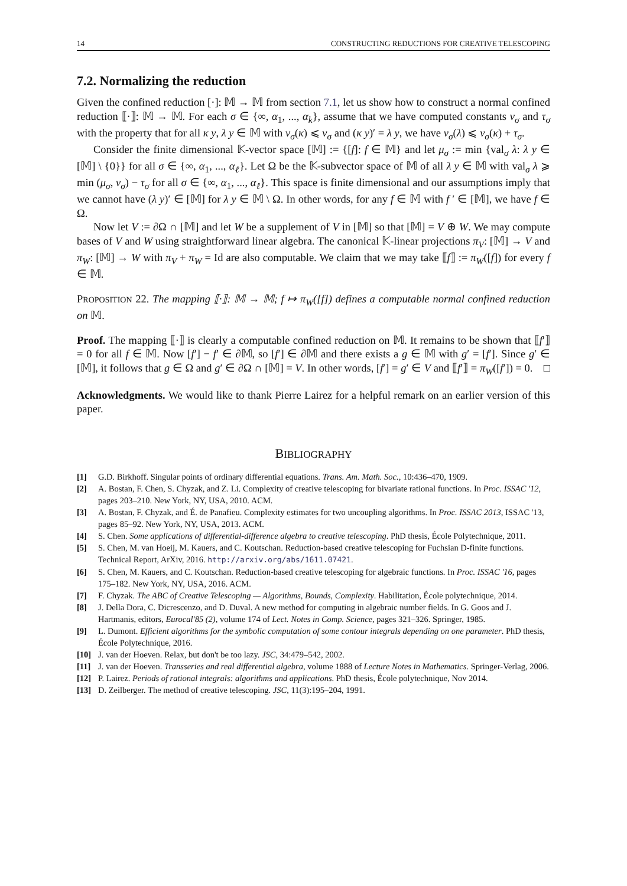14 CONSTRUCTING REDUCTIONS FOR CREATIVE TELESCOPING
7.2. Normalizing the reduction
Given the confined reduction [·]: 𝕄 → 𝕄 from section 7.1, let us show how to construct a normal confined reduction ⟦·⟧: 𝕄 → 𝕄. For each σ ∈ {∞, α<sub>1</sub>, ..., α<sub>k</sub>}, assume that we have computed constants ν<sub>σ</sub> and τ<sub>σ</sub> with the property that for all κ y, λ y ∈ 𝕄 with v<sub>σ</sub>(κ) ⩽ ν<sub>σ</sub> and (κ y)′ = λ y, we have v<sub>σ</sub>(λ) ⩽ v<sub>σ</sub>(κ) + τ<sub>σ</sub>.
Consider the finite dimensional 𝕂-vector space [𝕄] := {[f]: f ∈ 𝕄} and let μ<sub>σ</sub> := min {val<sub>σ</sub> λ: λ y ∈ [𝕄] \ {0}} for all σ ∈ {∞, α<sub>1</sub>, ..., α<sub>ℓ</sub>}. Let Ω be the 𝕂-subvector space of 𝕄 of all λ y ∈ 𝕄 with val<sub>σ</sub> λ ⩾ min (μ<sub>σ</sub>, ν<sub>σ</sub>) − τ<sub>σ</sub> for all σ ∈ {∞, α<sub>1</sub>, ..., α<sub>ℓ</sub>}. This space is finite dimensional and our assumptions imply that we cannot have (λ y)′ ∈ [𝕄] for λ y ∈ 𝕄 \ Ω. In other words, for any f ∈ 𝕄 with f ′ ∈ [𝕄], we have f ∈ Ω.
Now let V := ∂Ω ∩ [𝕄] and let W be a supplement of V in [𝕄] so that [𝕄] = V ⊕ W. We may compute bases of V and W using straightforward linear algebra. The canonical 𝕂-linear projections π<sub>V</sub>: [𝕄] → V and π<sub>W</sub>: [𝕄] → W with π<sub>V</sub> + π<sub>W</sub> = Id are also computable. We claim that we may take ⟦f⟧ := π<sub>W</sub>([f]) for every f ∈ 𝕄.
PROPOSITION 22. The mapping ⟦·⟧: 𝕄 → 𝕄; f ↦ π<sub>W</sub>([f]) defines a computable normal confined reduction on 𝕄.
Proof. The mapping ⟦·⟧ is clearly a computable confined reduction on 𝕄. It remains to be shown that ⟦f′⟧ = 0 for all f ∈ 𝕄. Now [f′] − f′ ∈ ∂𝕄, so [f′] ∈ ∂𝕄 and there exists a g ∈ 𝕄 with g′ = [f′]. Since g′ ∈ [𝕄], it follows that g ∈ Ω and g′ ∈ ∂Ω ∩ [𝕄] = V. In other words, [f′] = g′ ∈ V and ⟦f′⟧ = π<sub>W</sub>([f′]) = 0. □
Acknowledgments. We would like to thank Pierre Lairez for a helpful remark on an earlier version of this paper.
BIBLIOGRAPHY
[1] G.D. Birkhoff. Singular points of ordinary differential equations. Trans. Am. Math. Soc., 10:436–470, 1909.
[2] A. Bostan, F. Chen, S. Chyzak, and Z. Li. Complexity of creative telescoping for bivariate rational functions. In Proc. ISSAC '12, pages 203–210. New York, NY, USA, 2010. ACM.
[3] A. Bostan, F. Chyzak, and É. de Panafieu. Complexity estimates for two uncoupling algorithms. In Proc. ISSAC 2013, ISSAC '13, pages 85–92. New York, NY, USA, 2013. ACM.
[4] S. Chen. Some applications of differential-difference algebra to creative telescoping. PhD thesis, École Polytechnique, 2011.
[5] S. Chen, M. van Hoeij, M. Kauers, and C. Koutschan. Reduction-based creative telescoping for Fuchsian D-finite functions. Technical Report, ArXiv, 2016. http://arxiv.org/abs/1611.07421.
[6] S. Chen, M. Kauers, and C. Koutschan. Reduction-based creative telescoping for algebraic functions. In Proc. ISSAC '16, pages 175–182. New York, NY, USA, 2016. ACM.
[7] F. Chyzak. The ABC of Creative Telescoping — Algorithms, Bounds, Complexity. Habilitation, École polytechnique, 2014.
[8] J. Della Dora, C. Dicrescenzo, and D. Duval. A new method for computing in algebraic number fields. In G. Goos and J. Hartmanis, editors, Eurocal'85 (2), volume 174 of Lect. Notes in Comp. Science, pages 321–326. Springer, 1985.
[9] L. Dumont. Efficient algorithms for the symbolic computation of some contour integrals depending on one parameter. PhD thesis, École Polytechnique, 2016.
[10] J. van der Hoeven. Relax, but don't be too lazy. JSC, 34:479–542, 2002.
[11] J. van der Hoeven. Transseries and real differential algebra, volume 1888 of Lecture Notes in Mathematics. Springer-Verlag, 2006.
[12] P. Lairez. Periods of rational integrals: algorithms and applications. PhD thesis, École polytechnique, Nov 2014.
[13] D. Zeilberger. The method of creative telescoping. JSC, 11(3):195–204, 1991.